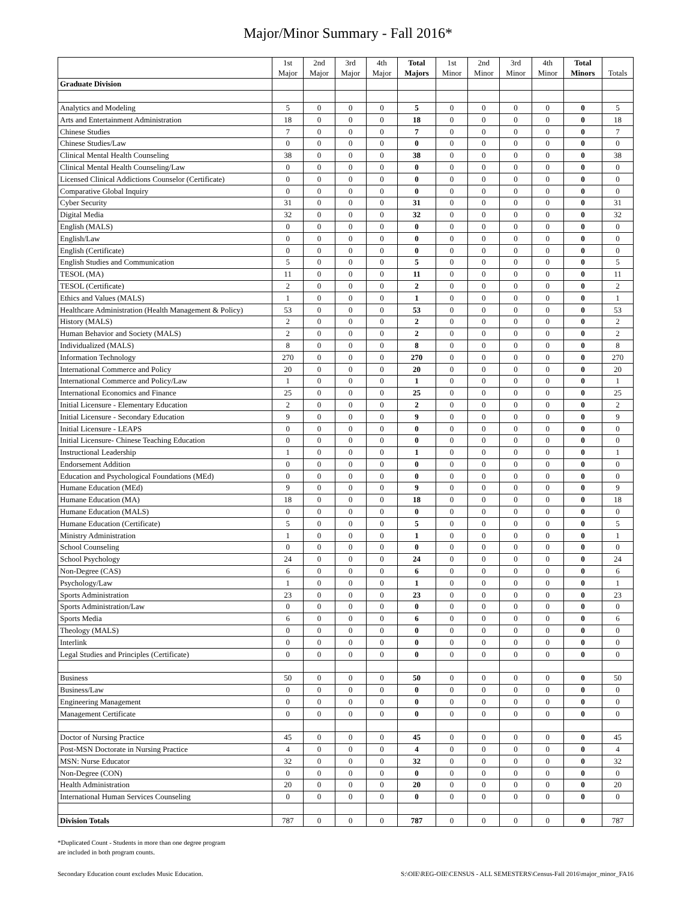Major/Minor Summary - Fall 2016*
| | 1st Major | 2nd Major | 3rd Major | 4th Major | Total Majors | 1st Minor | 2nd Minor | 3rd Minor | 4th Minor | Total Minors | Totals |
| --- | --- | --- | --- | --- | --- | --- | --- | --- | --- | --- | --- |
| Graduate Division | | | | | | | | | | | |
| Analytics and Modeling | 5 | 0 | 0 | 0 | 5 | 0 | 0 | 0 | 0 | 0 | 5 |
| Arts and Entertainment Administration | 18 | 0 | 0 | 0 | 18 | 0 | 0 | 0 | 0 | 0 | 18 |
| Chinese Studies | 7 | 0 | 0 | 0 | 7 | 0 | 0 | 0 | 0 | 0 | 7 |
| Chinese Studies/Law | 0 | 0 | 0 | 0 | 0 | 0 | 0 | 0 | 0 | 0 | 0 |
| Clinical Mental Health Counseling | 38 | 0 | 0 | 0 | 38 | 0 | 0 | 0 | 0 | 0 | 38 |
| Clinical Mental Health Counseling/Law | 0 | 0 | 0 | 0 | 0 | 0 | 0 | 0 | 0 | 0 | 0 |
| Licensed Clinical Addictions Counselor (Certificate) | 0 | 0 | 0 | 0 | 0 | 0 | 0 | 0 | 0 | 0 | 0 |
| Comparative Global Inquiry | 0 | 0 | 0 | 0 | 0 | 0 | 0 | 0 | 0 | 0 | 0 |
| Cyber Security | 31 | 0 | 0 | 0 | 31 | 0 | 0 | 0 | 0 | 0 | 31 |
| Digital Media | 32 | 0 | 0 | 0 | 32 | 0 | 0 | 0 | 0 | 0 | 32 |
| English (MALS) | 0 | 0 | 0 | 0 | 0 | 0 | 0 | 0 | 0 | 0 | 0 |
| English/Law | 0 | 0 | 0 | 0 | 0 | 0 | 0 | 0 | 0 | 0 | 0 |
| English (Certificate) | 0 | 0 | 0 | 0 | 0 | 0 | 0 | 0 | 0 | 0 | 0 |
| English Studies and Communication | 5 | 0 | 0 | 0 | 5 | 0 | 0 | 0 | 0 | 0 | 5 |
| TESOL (MA) | 11 | 0 | 0 | 0 | 11 | 0 | 0 | 0 | 0 | 0 | 11 |
| TESOL (Certificate) | 2 | 0 | 0 | 0 | 2 | 0 | 0 | 0 | 0 | 0 | 2 |
| Ethics and Values (MALS) | 1 | 0 | 0 | 0 | 1 | 0 | 0 | 0 | 0 | 0 | 1 |
| Healthcare Administration (Health Management & Policy) | 53 | 0 | 0 | 0 | 53 | 0 | 0 | 0 | 0 | 0 | 53 |
| History (MALS) | 2 | 0 | 0 | 0 | 2 | 0 | 0 | 0 | 0 | 0 | 2 |
| Human Behavior and Society (MALS) | 2 | 0 | 0 | 0 | 2 | 0 | 0 | 0 | 0 | 0 | 2 |
| Individualized (MALS) | 8 | 0 | 0 | 0 | 8 | 0 | 0 | 0 | 0 | 0 | 8 |
| Information Technology | 270 | 0 | 0 | 0 | 270 | 0 | 0 | 0 | 0 | 0 | 270 |
| International Commerce and Policy | 20 | 0 | 0 | 0 | 20 | 0 | 0 | 0 | 0 | 0 | 20 |
| International Commerce and Policy/Law | 1 | 0 | 0 | 0 | 1 | 0 | 0 | 0 | 0 | 0 | 1 |
| International Economics and Finance | 25 | 0 | 0 | 0 | 25 | 0 | 0 | 0 | 0 | 0 | 25 |
| Initial Licensure - Elementary Education | 2 | 0 | 0 | 0 | 2 | 0 | 0 | 0 | 0 | 0 | 2 |
| Initial Licensure - Secondary Education | 9 | 0 | 0 | 0 | 9 | 0 | 0 | 0 | 0 | 0 | 9 |
| Initial Licensure - LEAPS | 0 | 0 | 0 | 0 | 0 | 0 | 0 | 0 | 0 | 0 | 0 |
| Initial Licensure- Chinese Teaching Education | 0 | 0 | 0 | 0 | 0 | 0 | 0 | 0 | 0 | 0 | 0 |
| Instructional Leadership | 1 | 0 | 0 | 0 | 1 | 0 | 0 | 0 | 0 | 0 | 1 |
| Endorsement Addition | 0 | 0 | 0 | 0 | 0 | 0 | 0 | 0 | 0 | 0 | 0 |
| Education and Psychological Foundations (MEd) | 0 | 0 | 0 | 0 | 0 | 0 | 0 | 0 | 0 | 0 | 0 |
| Humane Education (MEd) | 9 | 0 | 0 | 0 | 9 | 0 | 0 | 0 | 0 | 0 | 9 |
| Humane Education (MA) | 18 | 0 | 0 | 0 | 18 | 0 | 0 | 0 | 0 | 0 | 18 |
| Humane Education (MALS) | 0 | 0 | 0 | 0 | 0 | 0 | 0 | 0 | 0 | 0 | 0 |
| Humane Education (Certificate) | 5 | 0 | 0 | 0 | 5 | 0 | 0 | 0 | 0 | 0 | 5 |
| Ministry Administration | 1 | 0 | 0 | 0 | 1 | 0 | 0 | 0 | 0 | 0 | 1 |
| School Counseling | 0 | 0 | 0 | 0 | 0 | 0 | 0 | 0 | 0 | 0 | 0 |
| School Psychology | 24 | 0 | 0 | 0 | 24 | 0 | 0 | 0 | 0 | 0 | 24 |
| Non-Degree (CAS) | 6 | 0 | 0 | 0 | 6 | 0 | 0 | 0 | 0 | 0 | 6 |
| Psychology/Law | 1 | 0 | 0 | 0 | 1 | 0 | 0 | 0 | 0 | 0 | 1 |
| Sports Administration | 23 | 0 | 0 | 0 | 23 | 0 | 0 | 0 | 0 | 0 | 23 |
| Sports Administration/Law | 0 | 0 | 0 | 0 | 0 | 0 | 0 | 0 | 0 | 0 | 0 |
| Sports Media | 6 | 0 | 0 | 0 | 6 | 0 | 0 | 0 | 0 | 0 | 6 |
| Theology (MALS) | 0 | 0 | 0 | 0 | 0 | 0 | 0 | 0 | 0 | 0 | 0 |
| Interlink | 0 | 0 | 0 | 0 | 0 | 0 | 0 | 0 | 0 | 0 | 0 |
| Legal Studies and Principles (Certificate) | 0 | 0 | 0 | 0 | 0 | 0 | 0 | 0 | 0 | 0 | 0 |
| Business | 50 | 0 | 0 | 0 | 50 | 0 | 0 | 0 | 0 | 0 | 50 |
| Business/Law | 0 | 0 | 0 | 0 | 0 | 0 | 0 | 0 | 0 | 0 | 0 |
| Engineering Management | 0 | 0 | 0 | 0 | 0 | 0 | 0 | 0 | 0 | 0 | 0 |
| Management Certificate | 0 | 0 | 0 | 0 | 0 | 0 | 0 | 0 | 0 | 0 | 0 |
| Doctor of Nursing Practice | 45 | 0 | 0 | 0 | 45 | 0 | 0 | 0 | 0 | 0 | 45 |
| Post-MSN Doctorate in Nursing Practice | 4 | 0 | 0 | 0 | 4 | 0 | 0 | 0 | 0 | 0 | 4 |
| MSN: Nurse Educator | 32 | 0 | 0 | 0 | 32 | 0 | 0 | 0 | 0 | 0 | 32 |
| Non-Degree (CON) | 0 | 0 | 0 | 0 | 0 | 0 | 0 | 0 | 0 | 0 | 0 |
| Health Administration | 20 | 0 | 0 | 0 | 20 | 0 | 0 | 0 | 0 | 0 | 20 |
| International Human Services Counseling | 0 | 0 | 0 | 0 | 0 | 0 | 0 | 0 | 0 | 0 | 0 |
| Division Totals | 787 | 0 | 0 | 0 | 787 | 0 | 0 | 0 | 0 | 0 | 787 |
*Duplicated Count - Students in more than one degree program
are included in both program counts.
Secondary Education count excludes Music Education. S:\OIE\REG-OIE\CENSUS - ALL SEMESTERS\Census-Fall 2016\major_minor_FA16